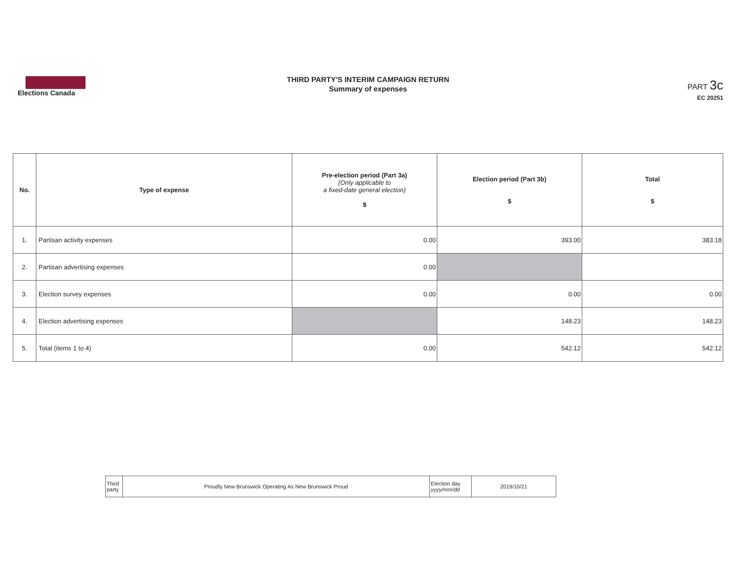Elections Canada
THIRD PARTY'S INTERIM CAMPAIGN RETURN
Summary of expenses
PART 3c
EC 20251
| No. | Type of expense | Pre-election period (Part 3a) (Only applicable to a fixed-date general election) $ | Election period (Part 3b) $ | Total $ |
| --- | --- | --- | --- | --- |
| 1. | Partisan activity expenses | 0.00 | 393.00 | 383.18 |
| 2. | Partisan advertising expenses | 0.00 | | |
| 3. | Election survey expenses | 0.00 | 0.00 | 0.00 |
| 4. | Election advertising expenses | | 148.23 | 148.23 |
| 5. | Total (items 1 to 4) | 0.00 | 542.12 | 542.12 |
| Third party | Proudly New Brunswick Operating As New Brunswick Proud | Election day yyyy/mm/dd | 2019/10/21 |